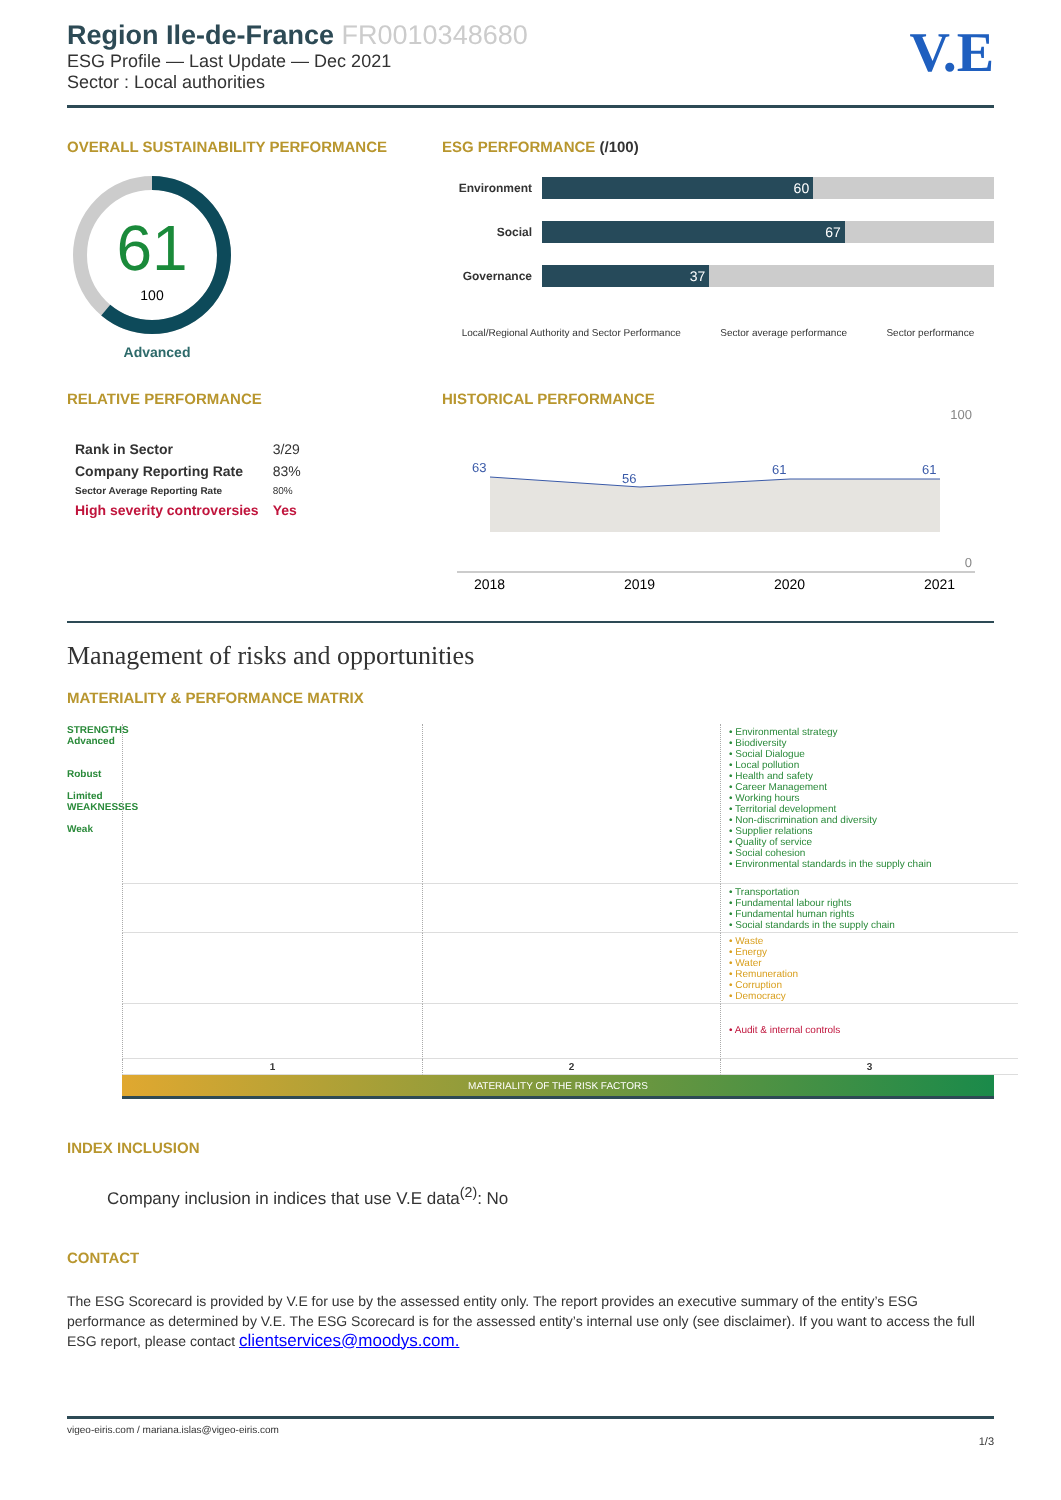Region Ile-de-France FR0010348680
ESG Profile — Last Update — Dec 2021
Sector : Local authorities
V.E
OVERALL SUSTAINABILITY PERFORMANCE
61
100
Advanced
ESG PERFORMANCE (/100)
Environment
60
Social
67
Governance
37
Local/Regional Authority and Sector Performance Sector average performance Sector performance
RELATIVE PERFORMANCE
| Rank in Sector | 3/29 |
| Company Reporting Rate | 83% |
| Sector Average Reporting Rate | 80% |
| High severity controversies | Yes |
HISTORICAL PERFORMANCE
100
63
56
61
61
0
2018
2019
2020
2021
Management of risks and opportunities
MATERIALITY & PERFORMANCE MATRIX
STRENGTHS Advanced
Robust
Limited
WEAKNESSES
Weak
• Environmental strategy
• Biodiversity
• Social Dialogue
• Local pollution
• Health and safety
• Career Management
• Working hours
• Territorial development
• Non-discrimination and diversity
• Supplier relations
• Quality of service
• Social cohesion
• Environmental standards in the supply chain
• Transportation
• Fundamental labour rights
• Fundamental human rights
• Social standards in the supply chain
• Waste
• Energy
• Water
• Remuneration
• Corruption
• Democracy
• Audit & internal controls
1
2
3
MATERIALITY OF THE RISK FACTORS
INDEX INCLUSION
Company inclusion in indices that use V.E data<sup>(2)</sup>: No
CONTACT
The ESG Scorecard is provided by V.E for use by the assessed entity only. The report provides an executive summary of the entity’s ESG performance as determined by V.E. The ESG Scorecard is for the assessed entity’s internal use only (see disclaimer). If you want to access the full ESG report, please contact clientservices@moodys.com.
vigeo-eiris.com / mariana.islas@vigeo-eiris.com
1/3